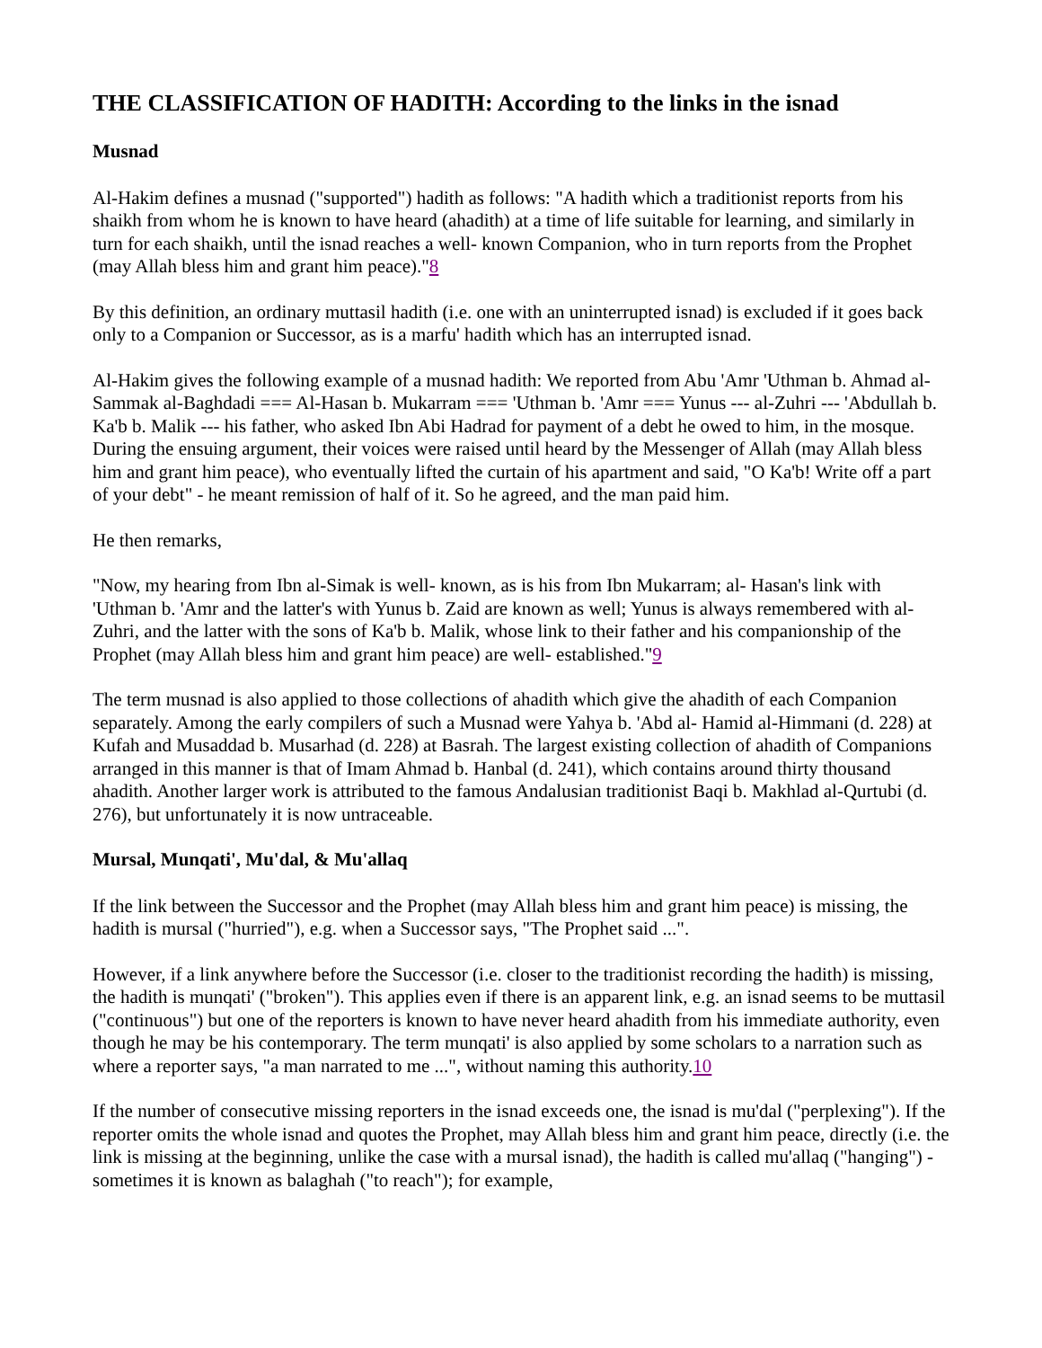THE CLASSIFICATION OF HADITH: According to the links in the isnad
Musnad
Al-Hakim defines a musnad ("supported") hadith as follows: "A hadith which a traditionist reports from his shaikh from whom he is known to have heard (ahadith) at a time of life suitable for learning, and similarly in turn for each shaikh, until the isnad reaches a well- known Companion, who in turn reports from the Prophet (may Allah bless him and grant him peace)."8
By this definition, an ordinary muttasil hadith (i.e. one with an uninterrupted isnad) is excluded if it goes back only to a Companion or Successor, as is a marfu' hadith which has an interrupted isnad.
Al-Hakim gives the following example of a musnad hadith: We reported from Abu 'Amr 'Uthman b. Ahmad al-Sammak al-Baghdadi === Al-Hasan b. Mukarram === 'Uthman b. 'Amr === Yunus --- al-Zuhri --- 'Abdullah b. Ka'b b. Malik --- his father, who asked Ibn Abi Hadrad for payment of a debt he owed to him, in the mosque. During the ensuing argument, their voices were raised until heard by the Messenger of Allah (may Allah bless him and grant him peace), who eventually lifted the curtain of his apartment and said, "O Ka'b! Write off a part of your debt" - he meant remission of half of it. So he agreed, and the man paid him.
He then remarks,
"Now, my hearing from Ibn al-Simak is well- known, as is his from Ibn Mukarram; al- Hasan's link with 'Uthman b. 'Amr and the latter's with Yunus b. Zaid are known as well; Yunus is always remembered with al- Zuhri, and the latter with the sons of Ka'b b. Malik, whose link to their father and his companionship of the Prophet (may Allah bless him and grant him peace) are well- established."9
The term musnad is also applied to those collections of ahadith which give the ahadith of each Companion separately. Among the early compilers of such a Musnad were Yahya b. 'Abd al- Hamid al-Himmani (d. 228) at Kufah and Musaddad b. Musarhad (d. 228) at Basrah. The largest existing collection of ahadith of Companions arranged in this manner is that of Imam Ahmad b. Hanbal (d. 241), which contains around thirty thousand ahadith. Another larger work is attributed to the famous Andalusian traditionist Baqi b. Makhlad al-Qurtubi (d. 276), but unfortunately it is now untraceable.
Mursal, Munqati', Mu'dal, & Mu'allaq
If the link between the Successor and the Prophet (may Allah bless him and grant him peace) is missing, the hadith is mursal ("hurried"), e.g. when a Successor says, "The Prophet said ...".
However, if a link anywhere before the Successor (i.e. closer to the traditionist recording the hadith) is missing, the hadith is munqati' ("broken"). This applies even if there is an apparent link, e.g. an isnad seems to be muttasil ("continuous") but one of the reporters is known to have never heard ahadith from his immediate authority, even though he may be his contemporary. The term munqati' is also applied by some scholars to a narration such as where a reporter says, "a man narrated to me ...", without naming this authority.10
If the number of consecutive missing reporters in the isnad exceeds one, the isnad is mu'dal ("perplexing"). If the reporter omits the whole isnad and quotes the Prophet, may Allah bless him and grant him peace, directly (i.e. the link is missing at the beginning, unlike the case with a mursal isnad), the hadith is called mu'allaq ("hanging") - sometimes it is known as balaghah ("to reach"); for example,